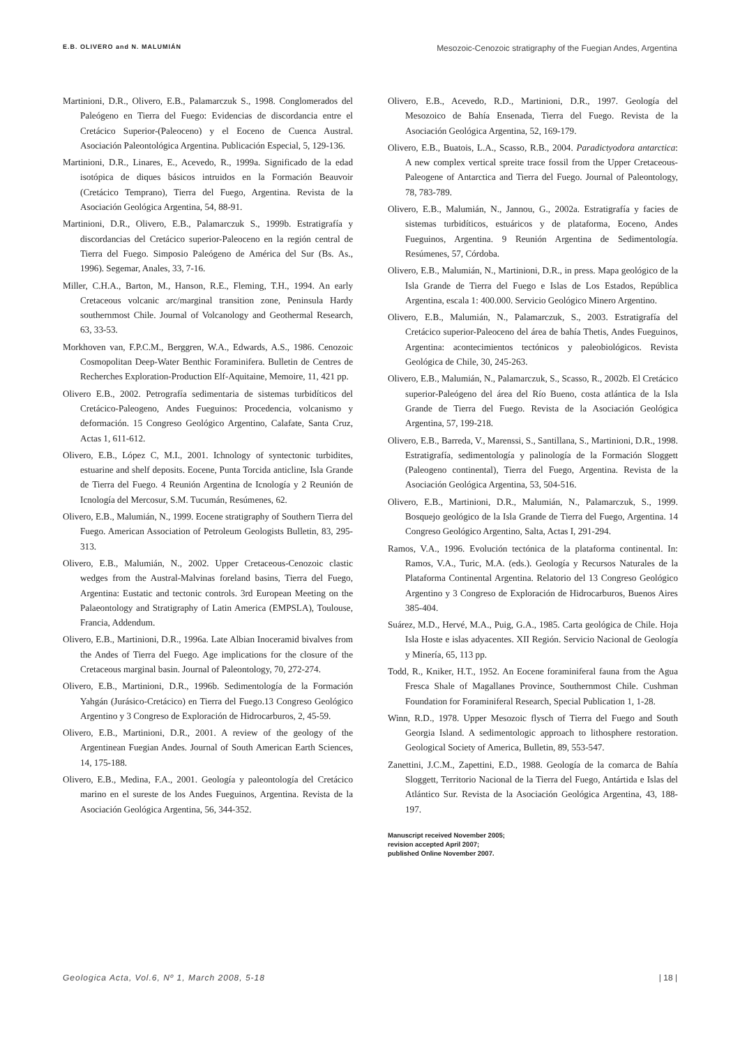E.B. OLIVERO and N. MALUMIÁN Mesozoic-Cenozoic stratigraphy of the Fuegian Andes, Argentina
Martinioni, D.R., Olivero, E.B., Palamarczuk S., 1998. Conglomerados del Paleógeno en Tierra del Fuego: Evidencias de discordancia entre el Cretácico Superior-(Paleoceno) y el Eoceno de Cuenca Austral. Asociación Paleontológica Argentina. Publicación Especial, 5, 129-136.
Martinioni, D.R., Linares, E., Acevedo, R., 1999a. Significado de la edad isotópica de diques básicos intruidos en la Formación Beauvoir (Cretácico Temprano), Tierra del Fuego, Argentina. Revista de la Asociación Geológica Argentina, 54, 88-91.
Martinioni, D.R., Olivero, E.B., Palamarczuk S., 1999b. Estratigrafía y discordancias del Cretácico superior-Paleoceno en la región central de Tierra del Fuego. Simposio Paleógeno de América del Sur (Bs. As., 1996). Segemar, Anales, 33, 7-16.
Miller, C.H.A., Barton, M., Hanson, R.E., Fleming, T.H., 1994. An early Cretaceous volcanic arc/marginal transition zone, Peninsula Hardy southernmost Chile. Journal of Volcanology and Geothermal Research, 63, 33-53.
Morkhoven van, F.P.C.M., Berggren, W.A., Edwards, A.S., 1986. Cenozoic Cosmopolitan Deep-Water Benthic Foraminifera. Bulletin de Centres de Recherches Exploration-Production Elf-Aquitaine, Memoire, 11, 421 pp.
Olivero E.B., 2002. Petrografía sedimentaria de sistemas turbidíticos del Cretácico-Paleogeno, Andes Fueguinos: Procedencia, volcanismo y deformación. 15 Congreso Geológico Argentino, Calafate, Santa Cruz, Actas 1, 611-612.
Olivero, E.B., López C, M.I., 2001. Ichnology of syntectonic turbidites, estuarine and shelf deposits. Eocene, Punta Torcida anticline, Isla Grande de Tierra del Fuego. 4 Reunión Argentina de Icnología y 2 Reunión de Icnología del Mercosur, S.M. Tucumán, Resúmenes, 62.
Olivero, E.B., Malumián, N., 1999. Eocene stratigraphy of Southern Tierra del Fuego. American Association of Petroleum Geologists Bulletin, 83, 295-313.
Olivero, E.B., Malumián, N., 2002. Upper Cretaceous-Cenozoic clastic wedges from the Austral-Malvinas foreland basins, Tierra del Fuego, Argentina: Eustatic and tectonic controls. 3rd European Meeting on the Palaeontology and Stratigraphy of Latin America (EMPSLA), Toulouse, Francia, Addendum.
Olivero, E.B., Martinioni, D.R., 1996a. Late Albian Inoceramid bivalves from the Andes of Tierra del Fuego. Age implications for the closure of the Cretaceous marginal basin. Journal of Paleontology, 70, 272-274.
Olivero, E.B., Martinioni, D.R., 1996b. Sedimentología de la Formación Yahgán (Jurásico-Cretácico) en Tierra del Fuego.13 Congreso Geológico Argentino y 3 Congreso de Exploración de Hidrocarburos, 2, 45-59.
Olivero, E.B., Martinioni, D.R., 2001. A review of the geology of the Argentinean Fuegian Andes. Journal of South American Earth Sciences, 14, 175-188.
Olivero, E.B., Medina, F.A., 2001. Geología y paleontología del Cretácico marino en el sureste de los Andes Fueguinos, Argentina. Revista de la Asociación Geológica Argentina, 56, 344-352.
Olivero, E.B., Acevedo, R.D., Martinioni, D.R., 1997. Geología del Mesozoico de Bahía Ensenada, Tierra del Fuego. Revista de la Asociación Geológica Argentina, 52, 169-179.
Olivero, E.B., Buatois, L.A., Scasso, R.B., 2004. Paradictyodora antarctica: A new complex vertical spreite trace fossil from the Upper Cretaceous-Paleogene of Antarctica and Tierra del Fuego. Journal of Paleontology, 78, 783-789.
Olivero, E.B., Malumián, N., Jannou, G., 2002a. Estratigrafía y facies de sistemas turbidíticos, estuáricos y de plataforma, Eoceno, Andes Fueguinos, Argentina. 9 Reunión Argentina de Sedimentología. Resúmenes, 57, Córdoba.
Olivero, E.B., Malumián, N., Martinioni, D.R., in press. Mapa geológico de la Isla Grande de Tierra del Fuego e Islas de Los Estados, República Argentina, escala 1: 400.000. Servicio Geológico Minero Argentino.
Olivero, E.B., Malumián, N., Palamarczuk, S., 2003. Estratigrafía del Cretácico superior-Paleoceno del área de bahía Thetis, Andes Fueguinos, Argentina: acontecimientos tectónicos y paleobiológicos. Revista Geológica de Chile, 30, 245-263.
Olivero, E.B., Malumián, N., Palamarczuk, S., Scasso, R., 2002b. El Cretácico superior-Paleógeno del área del Río Bueno, costa atlántica de la Isla Grande de Tierra del Fuego. Revista de la Asociación Geológica Argentina, 57, 199-218.
Olivero, E.B., Barreda, V., Marenssi, S., Santillana, S., Martinioni, D.R., 1998. Estratigrafía, sedimentología y palinología de la Formación Sloggett (Paleogeno continental), Tierra del Fuego, Argentina. Revista de la Asociación Geológica Argentina, 53, 504-516.
Olivero, E.B., Martinioni, D.R., Malumián, N., Palamarczuk, S., 1999. Bosquejo geológico de la Isla Grande de Tierra del Fuego, Argentina. 14 Congreso Geológico Argentino, Salta, Actas I, 291-294.
Ramos, V.A., 1996. Evolución tectónica de la plataforma continental. In: Ramos, V.A., Turic, M.A. (eds.). Geología y Recursos Naturales de la Plataforma Continental Argentina. Relatorio del 13 Congreso Geológico Argentino y 3 Congreso de Exploración de Hidrocarburos, Buenos Aires 385-404.
Suárez, M.D., Hervé, M.A., Puig, G.A., 1985. Carta geológica de Chile. Hoja Isla Hoste e islas adyacentes. XII Región. Servicio Nacional de Geología y Minería, 65, 113 pp.
Todd, R., Kniker, H.T., 1952. An Eocene foraminiferal fauna from the Agua Fresca Shale of Magallanes Province, Southernmost Chile. Cushman Foundation for Foraminiferal Research, Special Publication 1, 1-28.
Winn, R.D., 1978. Upper Mesozoic flysch of Tierra del Fuego and South Georgia Island. A sedimentologic approach to lithosphere restoration. Geological Society of America, Bulletin, 89, 553-547.
Zanettini, J.C.M., Zapettini, E.D., 1988. Geología de la comarca de Bahía Sloggett, Territorio Nacional de la Tierra del Fuego, Antártida e Islas del Atlántico Sur. Revista de la Asociación Geológica Argentina, 43, 188-197.
Manuscript received November 2005;
revision accepted April 2007;
published Online November 2007.
Geologica Acta, Vol.6, Nº 1, March 2008, 5-18 | 18 |